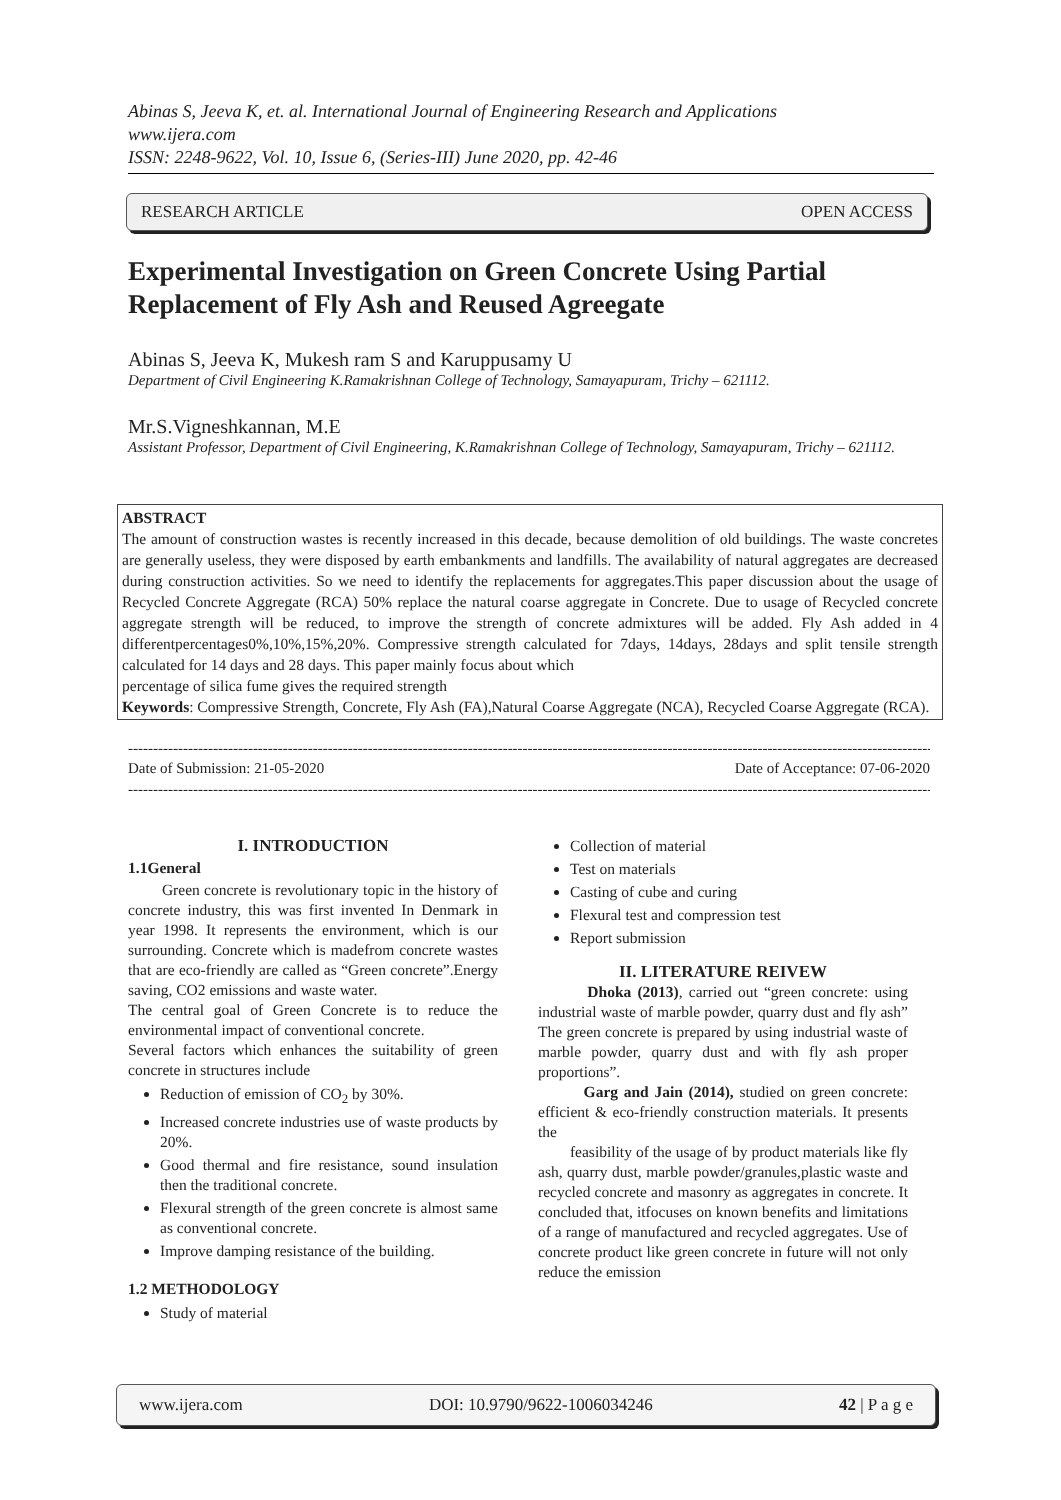Abinas S, Jeeva K, et. al. International Journal of Engineering Research and Applications
www.ijera.com
ISSN: 2248-9622, Vol. 10, Issue 6, (Series-III) June 2020, pp. 42-46
RESEARCH ARTICLE OPEN ACCESS
Experimental Investigation on Green Concrete Using Partial Replacement of Fly Ash and Reused Agreegate
Abinas S, Jeeva K, Mukesh ram S and Karuppusamy U
Department of Civil Engineering K.Ramakrishnan College of Technology, Samayapuram, Trichy – 621112.
Mr.S.Vigneshkannan, M.E
Assistant Professor, Department of Civil Engineering, K.Ramakrishnan College of Technology, Samayapuram, Trichy – 621112.
ABSTRACT
The amount of construction wastes is recently increased in this decade, because demolition of old buildings. The waste concretes are generally useless, they were disposed by earth embankments and landfills. The availability of natural aggregates are decreased during construction activities. So we need to identify the replacements for aggregates.This paper discussion about the usage of Recycled Concrete Aggregate (RCA) 50% replace the natural coarse aggregate in Concrete. Due to usage of Recycled concrete aggregate strength will be reduced, to improve the strength of concrete admixtures will be added. Fly Ash added in 4 differentpercentages0%,10%,15%,20%. Compressive strength calculated for 7days, 14days, 28days and split tensile strength calculated for 14 days and 28 days. This paper mainly focus about which
percentage of silica fume gives the required strength
Keywords: Compressive Strength, Concrete, Fly Ash (FA),Natural Coarse Aggregate (NCA), Recycled Coarse Aggregate (RCA).
------------------------------------------------------------------------------------------------------------------------------------------------------------------------
Date of Submission: 21-05-2020 Date of Acceptance: 07-06-2020
------------------------------------------------------------------------------------------------------------------------------------------------------------------------
I. INTRODUCTION
1.1General
Green concrete is revolutionary topic in the history of concrete industry, this was first invented In Denmark in year 1998. It represents the environment, which is our surrounding. Concrete which is madefrom concrete wastes that are eco-friendly are called as “Green concrete”.Energy saving, CO2 emissions and waste water.
The central goal of Green Concrete is to reduce the environmental impact of conventional concrete.
Several factors which enhances the suitability of green concrete in structures include
Reduction of emission of CO<sub>2</sub> by 30%.
Increased concrete industries use of waste products by 20%.
Good thermal and fire resistance, sound insulation then the traditional concrete.
Flexural strength of the green concrete is almost same as conventional concrete.
Improve damping resistance of the building.
1.2 METHODOLOGY
Study of material
Collection of material
Test on materials
Casting of cube and curing
Flexural test and compression test
Report submission
II. LITERATURE REIVEW
Dhoka (2013), carried out “green concrete: using industrial waste of marble powder, quarry dust and fly ash” The green concrete is prepared by using industrial waste of marble powder, quarry dust and with fly ash proper proportions”.
Garg and Jain (2014), studied on green concrete: efficient & eco-friendly construction materials. It presents the
feasibility of the usage of by product materials like fly ash, quarry dust, marble powder/granules,plastic waste and recycled concrete and masonry as aggregates in concrete. It concluded that, itfocuses on known benefits and limitations of a range of manufactured and recycled aggregates. Use of concrete product like green concrete in future will not only reduce the emission
www.ijera.com DOI: 10.9790/9622-1006034246 42 | P a g e